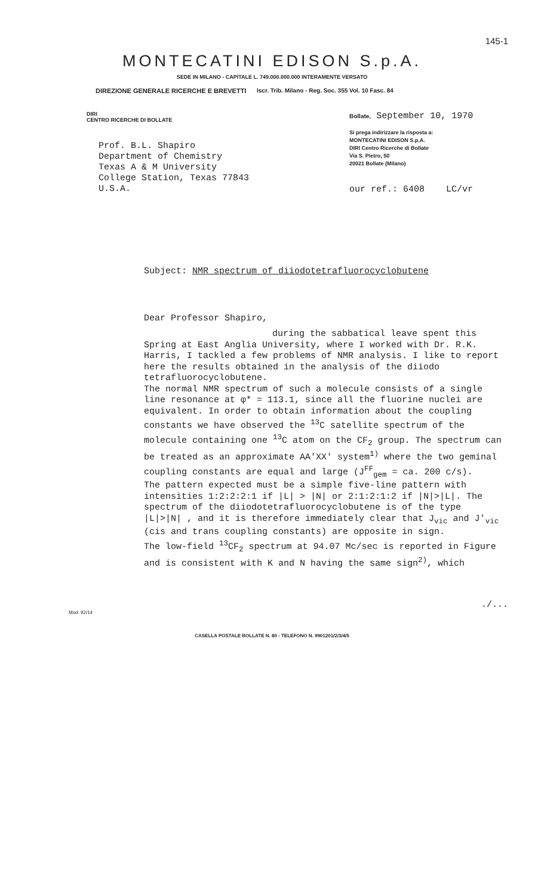145-1
MONTECATINI EDISON S.p.A.
SEDE IN MILANO - CAPITALE L. 749.000.000.000 INTERAMENTE VERSATO
DIREZIONE GENERALE RICERCHE E BREVETTI Iscr. Trib. Milano - Reg. Soc. 355 Vol. 10 Fasc. 84
DIRI
CENTRO RICERCHE DI BOLLATE
Bollate, September 10, 1970
Prof. B.L. Shapiro
Department of Chemistry
Texas A & M University
College Station, Texas 77843
U.S.A.
Si prega indirizzare la risposta a:
MONTECATINI EDISON S.p.A.
DIRI Centro Ricerche di Bollate
Via S. Pietro, 50
20021 Bollate (Milano)
our ref.: 6408 LC/vr
Subject: NMR spectrum of diiodotetrafluorocyclobutene
Dear Professor Shapiro,
during the sabbatical leave spent this
Spring at East Anglia University, where I worked with Dr. R.K. Harris, I tackled a few problems of NMR analysis. I like to report here the results obtained in the analysis of the diiodo tetrafluorocyclobutene.
The normal NMR spectrum of such a molecule consists of a single line resonance at φ* = 113.1, since all the fluorine nuclei are equivalent. In order to obtain information about the coupling constants we have observed the <sup>13</sup>C satellite spectrum of the molecule containing one <sup>13</sup>C atom on the CF<sub>2</sub> group. The spectrum can be treated as an approximate AA'XX' system<sup>1)</sup> where the two geminal coupling constants are equal and large (J<sup>FF</sup><sub>gem</sub> = ca. 200 c/s).
The pattern expected must be a simple five-line pattern with intensities 1:2:2:2:1 if |L| > |N| or 2:1:2:1:2 if |N|>|L|. The spectrum of the diiodotetrafluorocyclobutene is of the type |L|>|N| , and it is therefore immediately clear that J<sub>vic</sub> and J'<sub>vic</sub> (cis and trans coupling constants) are opposite in sign.
The low-field <sup>13</sup>CF<sub>2</sub> spectrum at 94.07 Mc/sec is reported in Figure and is consistent with K and N having the same sign<sup>2)</sup>, which
./...
Mod. 92/14
CASELLA POSTALE BOLLATE N. 80 - TELEFONO N. 9901201/2/3/4/5